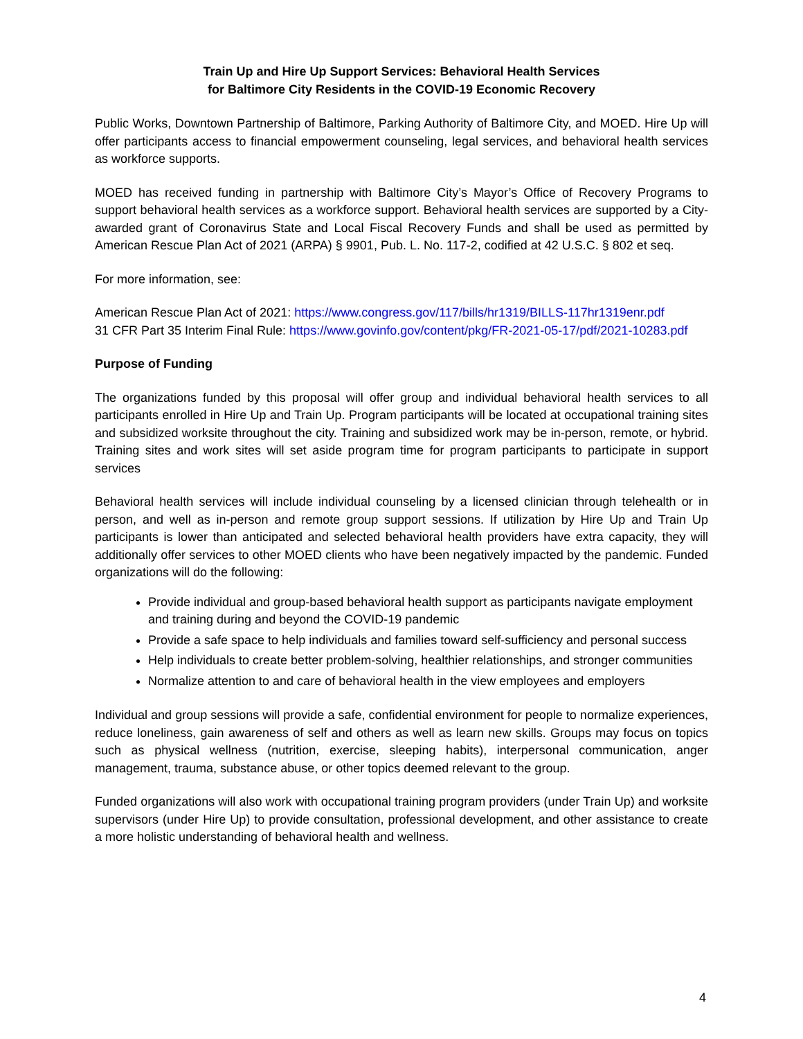Train Up and Hire Up Support Services: Behavioral Health Services
for Baltimore City Residents in the COVID-19 Economic Recovery
Public Works, Downtown Partnership of Baltimore, Parking Authority of Baltimore City, and MOED. Hire Up will offer participants access to financial empowerment counseling, legal services, and behavioral health services as workforce supports.
MOED has received funding in partnership with Baltimore City’s Mayor’s Office of Recovery Programs to support behavioral health services as a workforce support. Behavioral health services are supported by a City-awarded grant of Coronavirus State and Local Fiscal Recovery Funds and shall be used as permitted by American Rescue Plan Act of 2021 (ARPA) § 9901, Pub. L. No. 117-2, codified at 42 U.S.C. § 802 et seq.
For more information, see:
American Rescue Plan Act of 2021: https://www.congress.gov/117/bills/hr1319/BILLS-117hr1319enr.pdf
31 CFR Part 35 Interim Final Rule: https://www.govinfo.gov/content/pkg/FR-2021-05-17/pdf/2021-10283.pdf
Purpose of Funding
The organizations funded by this proposal will offer group and individual behavioral health services to all participants enrolled in Hire Up and Train Up. Program participants will be located at occupational training sites and subsidized worksite throughout the city. Training and subsidized work may be in-person, remote, or hybrid. Training sites and work sites will set aside program time for program participants to participate in support services
Behavioral health services will include individual counseling by a licensed clinician through telehealth or in person, and well as in-person and remote group support sessions. If utilization by Hire Up and Train Up participants is lower than anticipated and selected behavioral health providers have extra capacity, they will additionally offer services to other MOED clients who have been negatively impacted by the pandemic. Funded organizations will do the following:
Provide individual and group-based behavioral health support as participants navigate employment and training during and beyond the COVID-19 pandemic
Provide a safe space to help individuals and families toward self-sufficiency and personal success
Help individuals to create better problem-solving, healthier relationships, and stronger communities
Normalize attention to and care of behavioral health in the view employees and employers
Individual and group sessions will provide a safe, confidential environment for people to normalize experiences, reduce loneliness, gain awareness of self and others as well as learn new skills. Groups may focus on topics such as physical wellness (nutrition, exercise, sleeping habits), interpersonal communication, anger management, trauma, substance abuse, or other topics deemed relevant to the group.
Funded organizations will also work with occupational training program providers (under Train Up) and worksite supervisors (under Hire Up) to provide consultation, professional development, and other assistance to create a more holistic understanding of behavioral health and wellness.
4